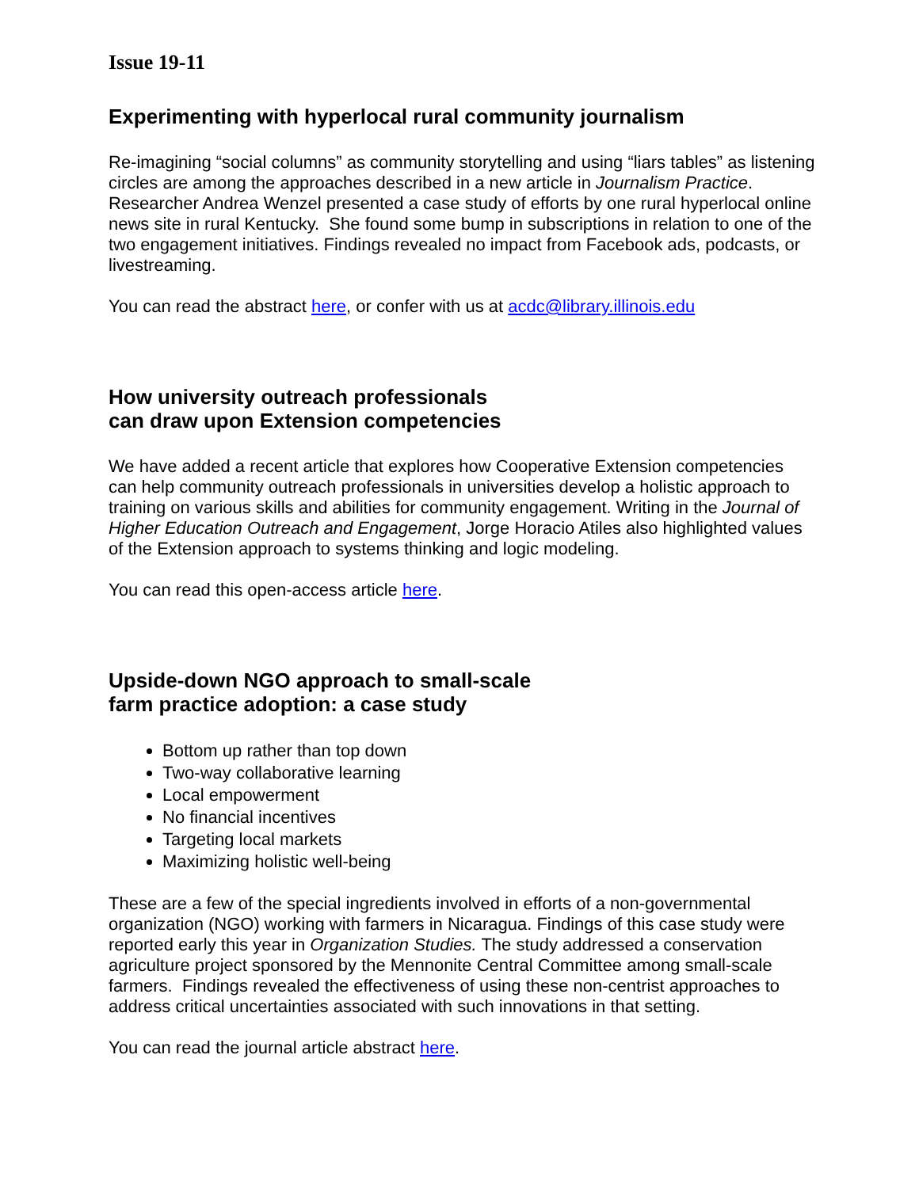Issue 19-11
Experimenting with hyperlocal rural community journalism
Re-imagining “social columns” as community storytelling and using “liars tables” as listening circles are among the approaches described in a new article in Journalism Practice. Researcher Andrea Wenzel presented a case study of efforts by one rural hyperlocal online news site in rural Kentucky. She found some bump in subscriptions in relation to one of the two engagement initiatives. Findings revealed no impact from Facebook ads, podcasts, or livestreaming.
You can read the abstract here, or confer with us at acdc@library.illinois.edu
How university outreach professionals
can draw upon Extension competencies
We have added a recent article that explores how Cooperative Extension competencies can help community outreach professionals in universities develop a holistic approach to training on various skills and abilities for community engagement. Writing in the Journal of Higher Education Outreach and Engagement, Jorge Horacio Atiles also highlighted values of the Extension approach to systems thinking and logic modeling.
You can read this open-access article here.
Upside-down NGO approach to small-scale
farm practice adoption: a case study
Bottom up rather than top down
Two-way collaborative learning
Local empowerment
No financial incentives
Targeting local markets
Maximizing holistic well-being
These are a few of the special ingredients involved in efforts of a non-governmental organization (NGO) working with farmers in Nicaragua. Findings of this case study were reported early this year in Organization Studies. The study addressed a conservation agriculture project sponsored by the Mennonite Central Committee among small-scale farmers. Findings revealed the effectiveness of using these non-centrist approaches to address critical uncertainties associated with such innovations in that setting.
You can read the journal article abstract here.